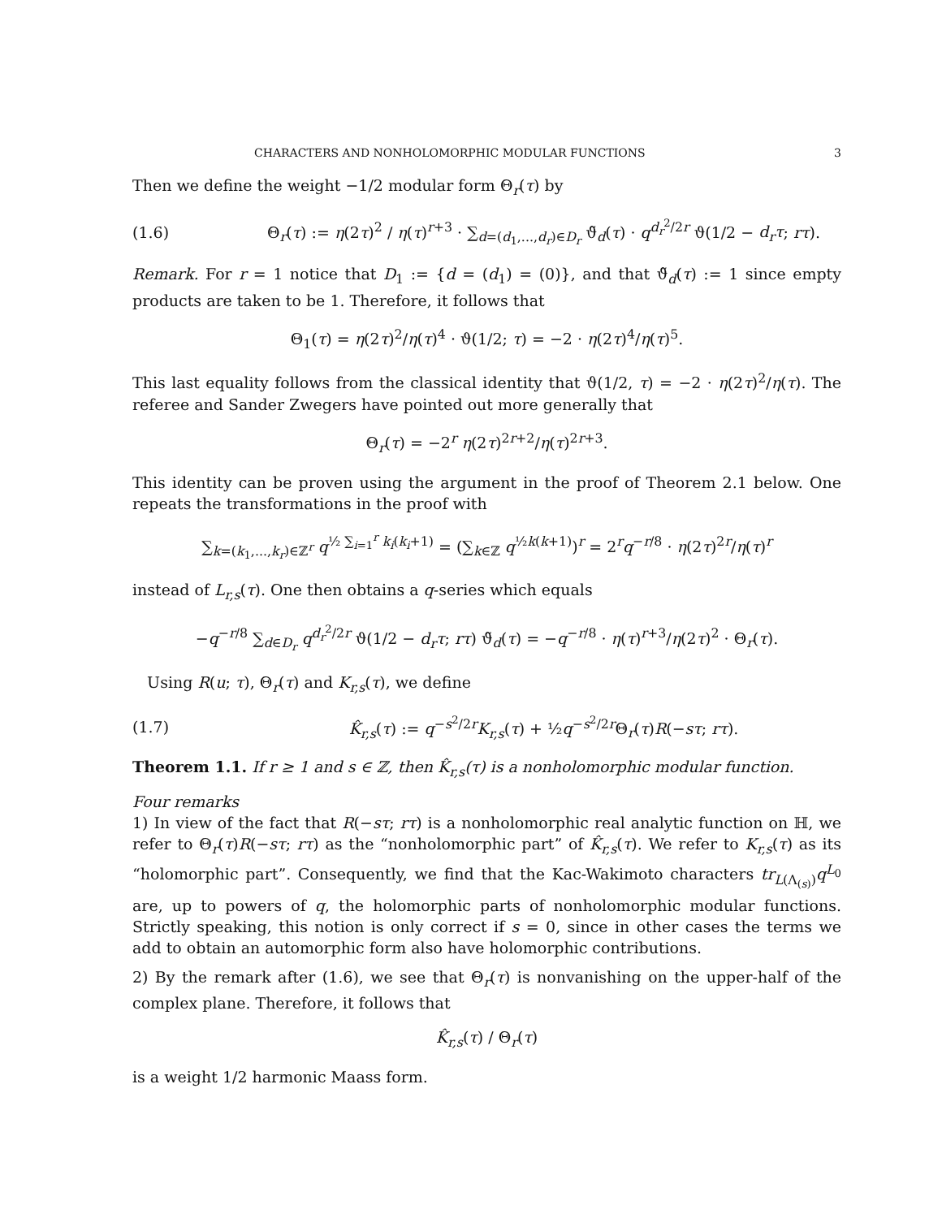CHARACTERS AND NONHOLOMORPHIC MODULAR FUNCTIONS 3
Then we define the weight −1/2 modular form Θ<sub>r</sub>(τ) by
(1.6) Θ<sub>r</sub>(τ) := η(2τ)<sup>2</sup> / η(τ)<sup>r+3</sup> · ∑<sub>d=(d<sub>1</sub>,...,d<sub>r</sub>)∈D<sub>r</sub></sub> ϑ̃<sub>d</sub>(τ) · q<sup>d<sub>r</sub><sup>2</sup>/2r</sup> ϑ(1/2 − d<sub>r</sub>τ; rτ).
Remark. For r = 1 notice that D<sub>1</sub> := {d = (d<sub>1</sub>) = (0)}, and that ϑ̃<sub>d</sub>(τ) := 1 since empty products are taken to be 1. Therefore, it follows that
Θ<sub>1</sub>(τ) = η(2τ)<sup>2</sup>/η(τ)<sup>4</sup> · ϑ(1/2; τ) = −2 · η(2τ)<sup>4</sup>/η(τ)<sup>5</sup>.
This last equality follows from the classical identity that ϑ(1/2, τ) = −2 · η(2τ)<sup>2</sup>/η(τ). The referee and Sander Zwegers have pointed out more generally that
Θ<sub>r</sub>(τ) = −2<sup>r</sup> η(2τ)<sup>2r+2</sup>/η(τ)<sup>2r+3</sup>.
This identity can be proven using the argument in the proof of Theorem 2.1 below. One repeats the transformations in the proof with
∑<sub>k=(k<sub>1</sub>,...,k<sub>r</sub>)∈ℤ<sup>r</sup></sub> q<sup>½ ∑<sub>i=1</sub><sup>r</sup> k<sub>i</sub>(k<sub>i</sub>+1)</sup> = (∑<sub>k∈ℤ</sub> q<sup>½k(k+1)</sup>)<sup>r</sup> = 2<sup>r</sup>q<sup>−r/8</sup> · η(2τ)<sup>2r</sup>/η(τ)<sup>r</sup>
instead of L<sub>r,s</sub>(τ). One then obtains a q-series which equals
−q<sup>−r/8</sup> ∑<sub>d∈D<sub>r</sub></sub> q<sup>d<sub>r</sub><sup>2</sup>/2r</sup> ϑ(1/2 − d<sub>r</sub>τ; rτ) ϑ̃<sub>d</sub>(τ) = −q<sup>−r/8</sup> · η(τ)<sup>r+3</sup>/η(2τ)<sup>2</sup> · Θ<sub>r</sub>(τ).
Using R(u; τ), Θ<sub>r</sub>(τ) and K<sub>r,s</sub>(τ), we define
(1.7) K̂<sub>r,s</sub>(τ) := q<sup>−s<sup>2</sup>/2r</sup>K<sub>r,s</sub>(τ) + ½q<sup>−s<sup>2</sup>/2r</sup>Θ<sub>r</sub>(τ)R(−sτ; rτ).
Theorem 1.1. If r ≥ 1 and s ∈ ℤ, then K̂<sub>r,s</sub>(τ) is a nonholomorphic modular function.
Four remarks
1) In view of the fact that R(−sτ; rτ) is a nonholomorphic real analytic function on ℍ, we refer to Θ<sub>r</sub>(τ)R(−sτ; rτ) as the “nonholomorphic part” of K̂<sub>r,s</sub>(τ). We refer to K<sub>r,s</sub>(τ) as its “holomorphic part”. Consequently, we find that the Kac-Wakimoto characters tr<sub>L(Λ<sub>(s)</sub>)</sub>q<sup>L<sub>0</sub></sup> are, up to powers of q, the holomorphic parts of nonholomorphic modular functions. Strictly speaking, this notion is only correct if s = 0, since in other cases the terms we add to obtain an automorphic form also have holomorphic contributions.
2) By the remark after (1.6), we see that Θ<sub>r</sub>(τ) is nonvanishing on the upper-half of the complex plane. Therefore, it follows that
K̂<sub>r,s</sub>(τ) / Θ<sub>r</sub>(τ)
is a weight 1/2 harmonic Maass form.